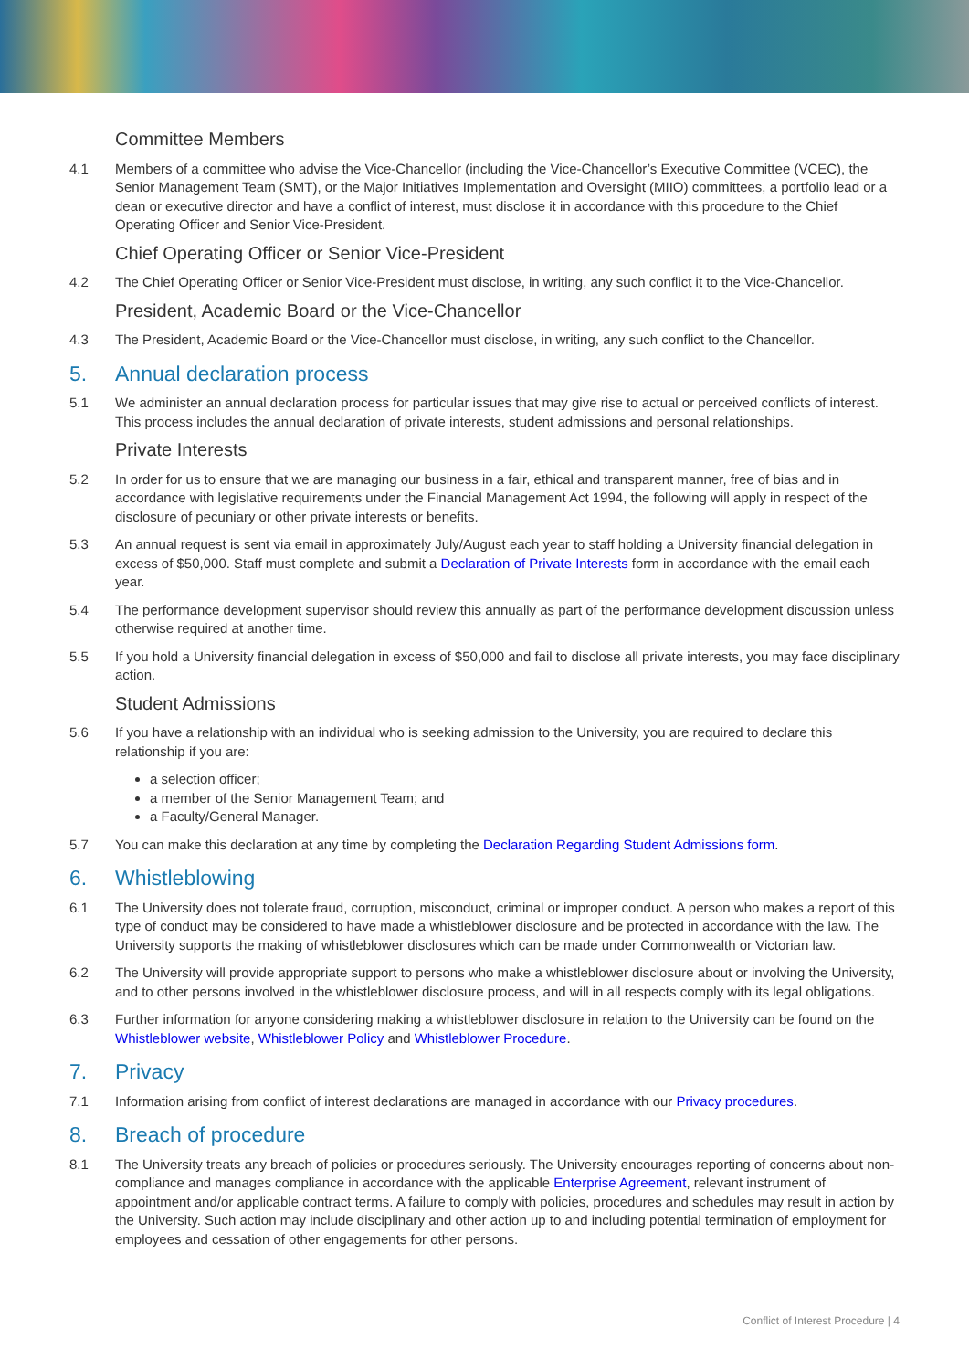Committee Members
4.1 Members of a committee who advise the Vice-Chancellor (including the Vice-Chancellor’s Executive Committee (VCEC), the Senior Management Team (SMT), or the Major Initiatives Implementation and Oversight (MIIO) committees, a portfolio lead or a dean or executive director and have a conflict of interest, must disclose it in accordance with this procedure to the Chief Operating Officer and Senior Vice-President.
Chief Operating Officer or Senior Vice-President
4.2 The Chief Operating Officer or Senior Vice-President must disclose, in writing, any such conflict it to the Vice-Chancellor.
President, Academic Board or the Vice-Chancellor
4.3 The President, Academic Board or the Vice-Chancellor must disclose, in writing, any such conflict to the Chancellor.
5. Annual declaration process
5.1 We administer an annual declaration process for particular issues that may give rise to actual or perceived conflicts of interest. This process includes the annual declaration of private interests, student admissions and personal relationships.
Private Interests
5.2 In order for us to ensure that we are managing our business in a fair, ethical and transparent manner, free of bias and in accordance with legislative requirements under the Financial Management Act 1994, the following will apply in respect of the disclosure of pecuniary or other private interests or benefits.
5.3 An annual request is sent via email in approximately July/August each year to staff holding a University financial delegation in excess of $50,000. Staff must complete and submit a Declaration of Private Interests form in accordance with the email each year.
5.4 The performance development supervisor should review this annually as part of the performance development discussion unless otherwise required at another time.
5.5 If you hold a University financial delegation in excess of $50,000 and fail to disclose all private interests, you may face disciplinary action.
Student Admissions
5.6 If you have a relationship with an individual who is seeking admission to the University, you are required to declare this relationship if you are:
a selection officer;
a member of the Senior Management Team; and
a Faculty/General Manager.
5.7 You can make this declaration at any time by completing the Declaration Regarding Student Admissions form.
6. Whistleblowing
6.1 The University does not tolerate fraud, corruption, misconduct, criminal or improper conduct. A person who makes a report of this type of conduct may be considered to have made a whistleblower disclosure and be protected in accordance with the law. The University supports the making of whistleblower disclosures which can be made under Commonwealth or Victorian law.
6.2 The University will provide appropriate support to persons who make a whistleblower disclosure about or involving the University, and to other persons involved in the whistleblower disclosure process, and will in all respects comply with its legal obligations.
6.3 Further information for anyone considering making a whistleblower disclosure in relation to the University can be found on the Whistleblower website, Whistleblower Policy and Whistleblower Procedure.
7. Privacy
7.1 Information arising from conflict of interest declarations are managed in accordance with our Privacy procedures.
8. Breach of procedure
8.1 The University treats any breach of policies or procedures seriously. The University encourages reporting of concerns about non-compliance and manages compliance in accordance with the applicable Enterprise Agreement, relevant instrument of appointment and/or applicable contract terms. A failure to comply with policies, procedures and schedules may result in action by the University. Such action may include disciplinary and other action up to and including potential termination of employment for employees and cessation of other engagements for other persons.
Conflict of Interest Procedure | 4